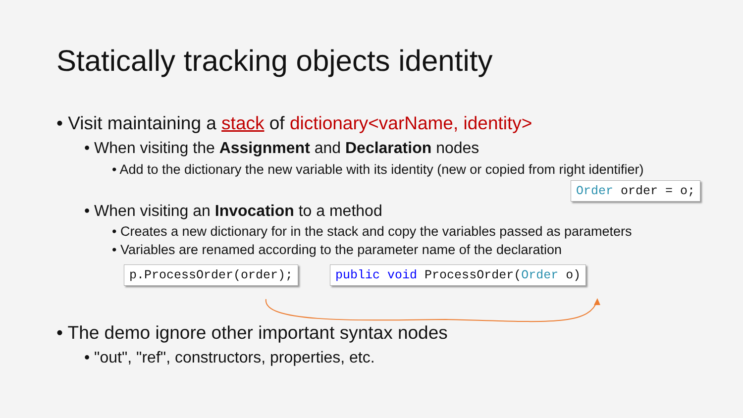Statically tracking objects identity
• Visit maintaining a stack of dictionary<varName, identity>
• When visiting the Assignment and Declaration nodes
• Add to the dictionary the new variable with its identity (new or copied from right identifier)
Order order = o;
• When visiting an Invocation to a method
• Creates a new dictionary for in the stack and copy the variables passed as parameters
• Variables are renamed according to the parameter name of the declaration
p.ProcessOrder(order); public void ProcessOrder(Order o)
• The demo ignore other important syntax nodes
• "out", "ref", constructors, properties, etc.